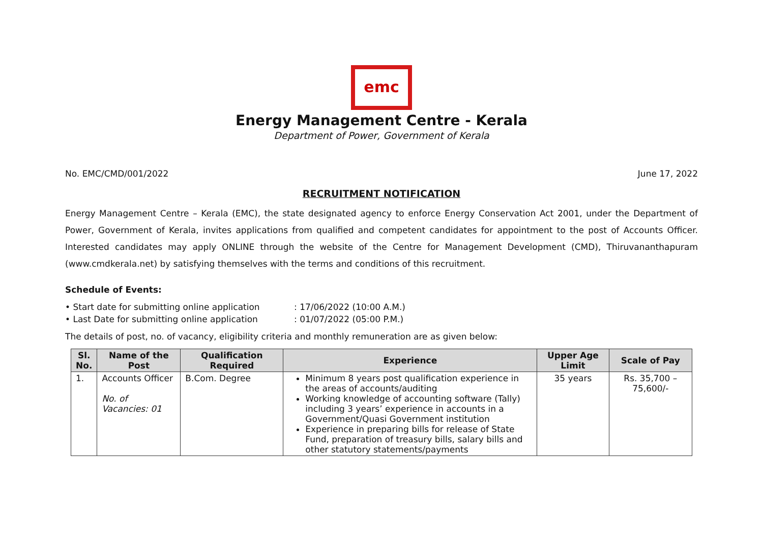emc
Energy Management Centre - Kerala
Department of Power, Government of Kerala
No. EMC/CMD/001/2022 June 17, 2022
RECRUITMENT NOTIFICATION
Energy Management Centre – Kerala (EMC), the state designated agency to enforce Energy Conservation Act 2001, under the Department of Power, Government of Kerala, invites applications from qualified and competent candidates for appointment to the post of Accounts Officer. Interested candidates may apply ONLINE through the website of the Centre for Management Development (CMD), Thiruvananthapuram (www.cmdkerala.net) by satisfying themselves with the terms and conditions of this recruitment.
Schedule of Events:
• Start date for submitting online application: 17/06/2022 (10:00 A.M.)
• Last Date for submitting online application: 01/07/2022 (05:00 P.M.)
The details of post, no. of vacancy, eligibility criteria and monthly remuneration are as given below:
| Sl. No. | Name of the Post | Qualification Required | Experience | Upper Age Limit | Scale of Pay |
| --- | --- | --- | --- | --- | --- |
| 1. | Accounts Officer No. of Vacancies: 01 | B.Com. Degree | Minimum 8 years post qualification experience in the areas of accounts/auditing Working knowledge of accounting software (Tally) including 3 years’ experience in accounts in a Government/Quasi Government institution Experience in preparing bills for release of State Fund, preparation of treasury bills, salary bills and other statutory statements/payments | 35 years | Rs. 35,700 – 75,600/- |